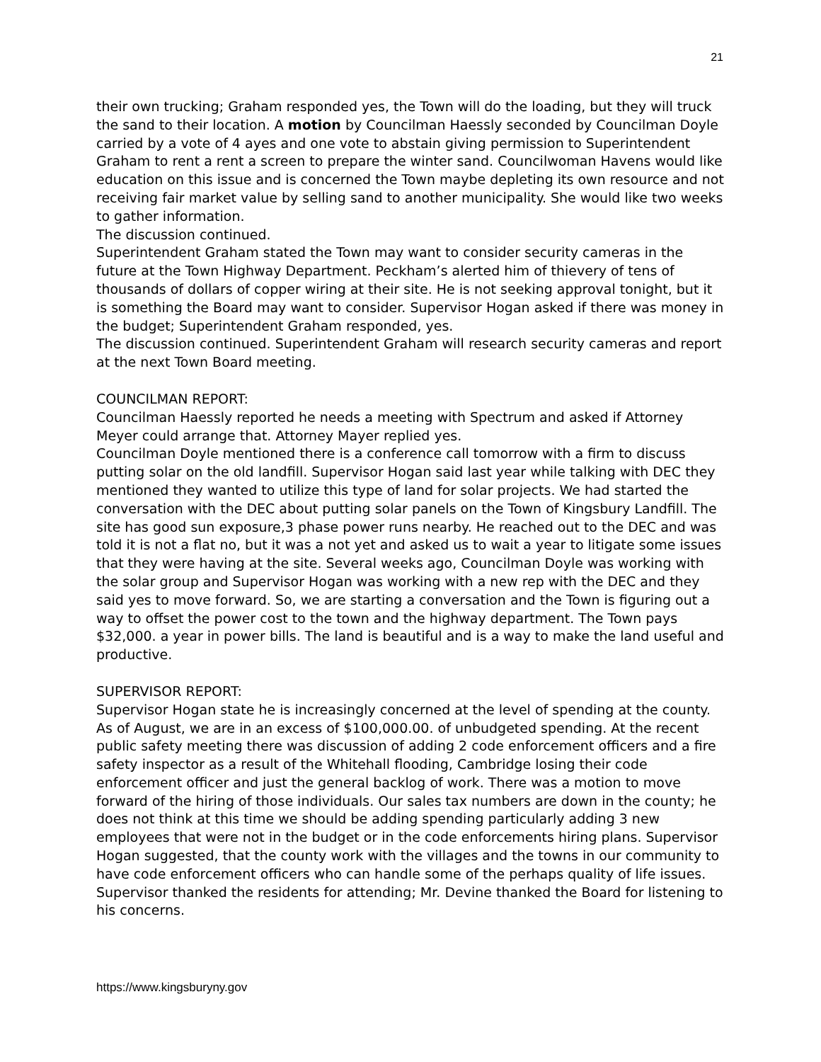21
their own trucking; Graham responded yes, the Town will do the loading, but they will truck the sand to their location. A motion by Councilman Haessly seconded by Councilman Doyle carried by a vote of 4 ayes and one vote to abstain giving permission to Superintendent Graham to rent a rent a screen to prepare the winter sand. Councilwoman Havens would like education on this issue and is concerned the Town maybe depleting its own resource and not receiving fair market value by selling sand to another municipality. She would like two weeks to gather information.
The discussion continued.
Superintendent Graham stated the Town may want to consider security cameras in the future at the Town Highway Department. Peckham’s alerted him of thievery of tens of thousands of dollars of copper wiring at their site. He is not seeking approval tonight, but it is something the Board may want to consider. Supervisor Hogan asked if there was money in the budget; Superintendent Graham responded, yes.
The discussion continued. Superintendent Graham will research security cameras and report at the next Town Board meeting.
COUNCILMAN REPORT:
Councilman Haessly reported he needs a meeting with Spectrum and asked if Attorney Meyer could arrange that. Attorney Mayer replied yes.
Councilman Doyle mentioned there is a conference call tomorrow with a firm to discuss putting solar on the old landfill. Supervisor Hogan said last year while talking with DEC they mentioned they wanted to utilize this type of land for solar projects. We had started the conversation with the DEC about putting solar panels on the Town of Kingsbury Landfill. The site has good sun exposure,3 phase power runs nearby. He reached out to the DEC and was told it is not a flat no, but it was a not yet and asked us to wait a year to litigate some issues that they were having at the site. Several weeks ago, Councilman Doyle was working with the solar group and Supervisor Hogan was working with a new rep with the DEC and they said yes to move forward. So, we are starting a conversation and the Town is figuring out a way to offset the power cost to the town and the highway department. The Town pays $32,000. a year in power bills. The land is beautiful and is a way to make the land useful and productive.
SUPERVISOR REPORT:
Supervisor Hogan state he is increasingly concerned at the level of spending at the county. As of August, we are in an excess of $100,000.00. of unbudgeted spending. At the recent public safety meeting there was discussion of adding 2 code enforcement officers and a fire safety inspector as a result of the Whitehall flooding, Cambridge losing their code enforcement officer and just the general backlog of work. There was a motion to move forward of the hiring of those individuals. Our sales tax numbers are down in the county; he does not think at this time we should be adding spending particularly adding 3 new employees that were not in the budget or in the code enforcements hiring plans. Supervisor Hogan suggested, that the county work with the villages and the towns in our community to have code enforcement officers who can handle some of the perhaps quality of life issues.
Supervisor thanked the residents for attending; Mr. Devine thanked the Board for listening to his concerns.
https://www.kingsburyny.gov